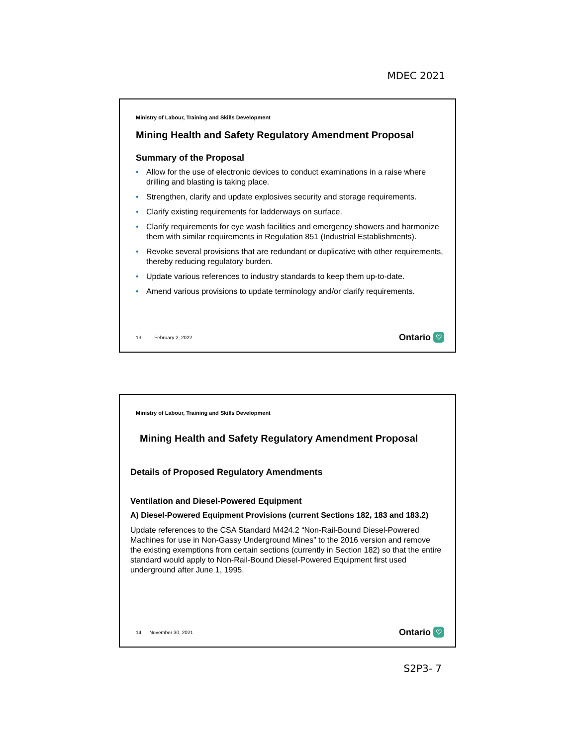MDEC 2021
Ministry of Labour, Training and Skills Development
Mining Health and Safety Regulatory Amendment Proposal
Summary of the Proposal
• Allow for the use of electronic devices to conduct examinations in a raise where drilling and blasting is taking place.
• Strengthen, clarify and update explosives security and storage requirements.
• Clarify existing requirements for ladderways on surface.
• Clarify requirements for eye wash facilities and emergency showers and harmonize them with similar requirements in Regulation 851 (Industrial Establishments).
• Revoke several provisions that are redundant or duplicative with other requirements, thereby reducing regulatory burden.
• Update various references to industry standards to keep them up-to-date.
• Amend various provisions to update terminology and/or clarify requirements.
13 February 2, 2022 Ontario ♡
Ministry of Labour, Training and Skills Development
Mining Health and Safety Regulatory Amendment Proposal
Details of Proposed Regulatory Amendments
Ventilation and Diesel-Powered Equipment
A) Diesel-Powered Equipment Provisions (current Sections 182, 183 and 183.2)
Update references to the CSA Standard M424.2 “Non-Rail-Bound Diesel-Powered Machines for use in Non-Gassy Underground Mines” to the 2016 version and remove the existing exemptions from certain sections (currently in Section 182) so that the entire standard would apply to Non-Rail-Bound Diesel-Powered Equipment first used underground after June 1, 1995.
14 November 30, 2021 Ontario ♡
S2P3- 7